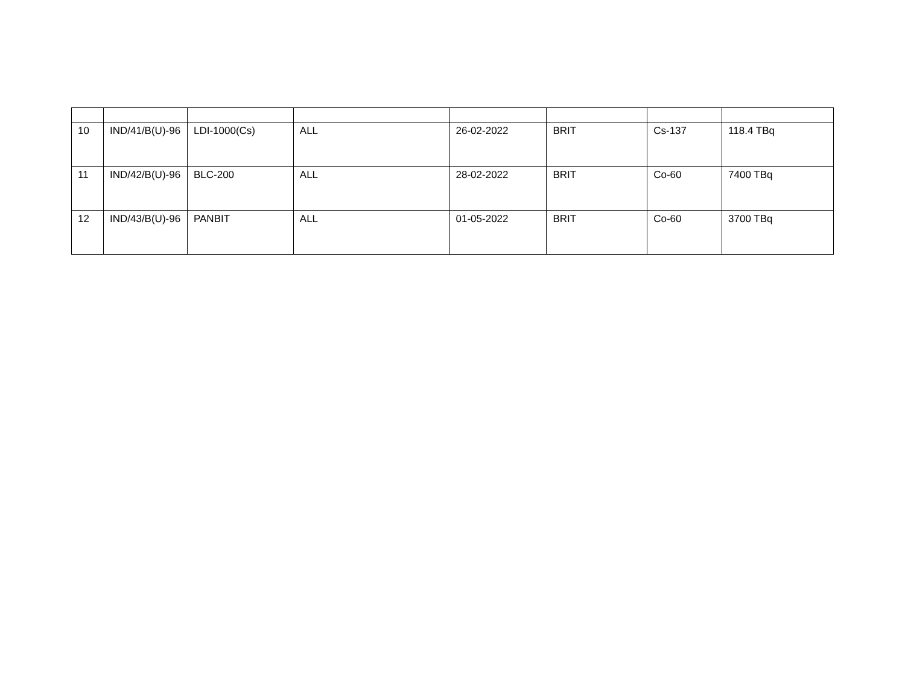| 10 | IND/41/B(U)-96 | LDI-1000(Cs) | ALL | 26-02-2022 | BRIT | Cs-137 | 118.4 TBq |
| 11 | IND/42/B(U)-96 | BLC-200 | ALL | 28-02-2022 | BRIT | Co-60 | 7400 TBq |
| 12 | IND/43/B(U)-96 | PANBIT | ALL | 01-05-2022 | BRIT | Co-60 | 3700 TBq |